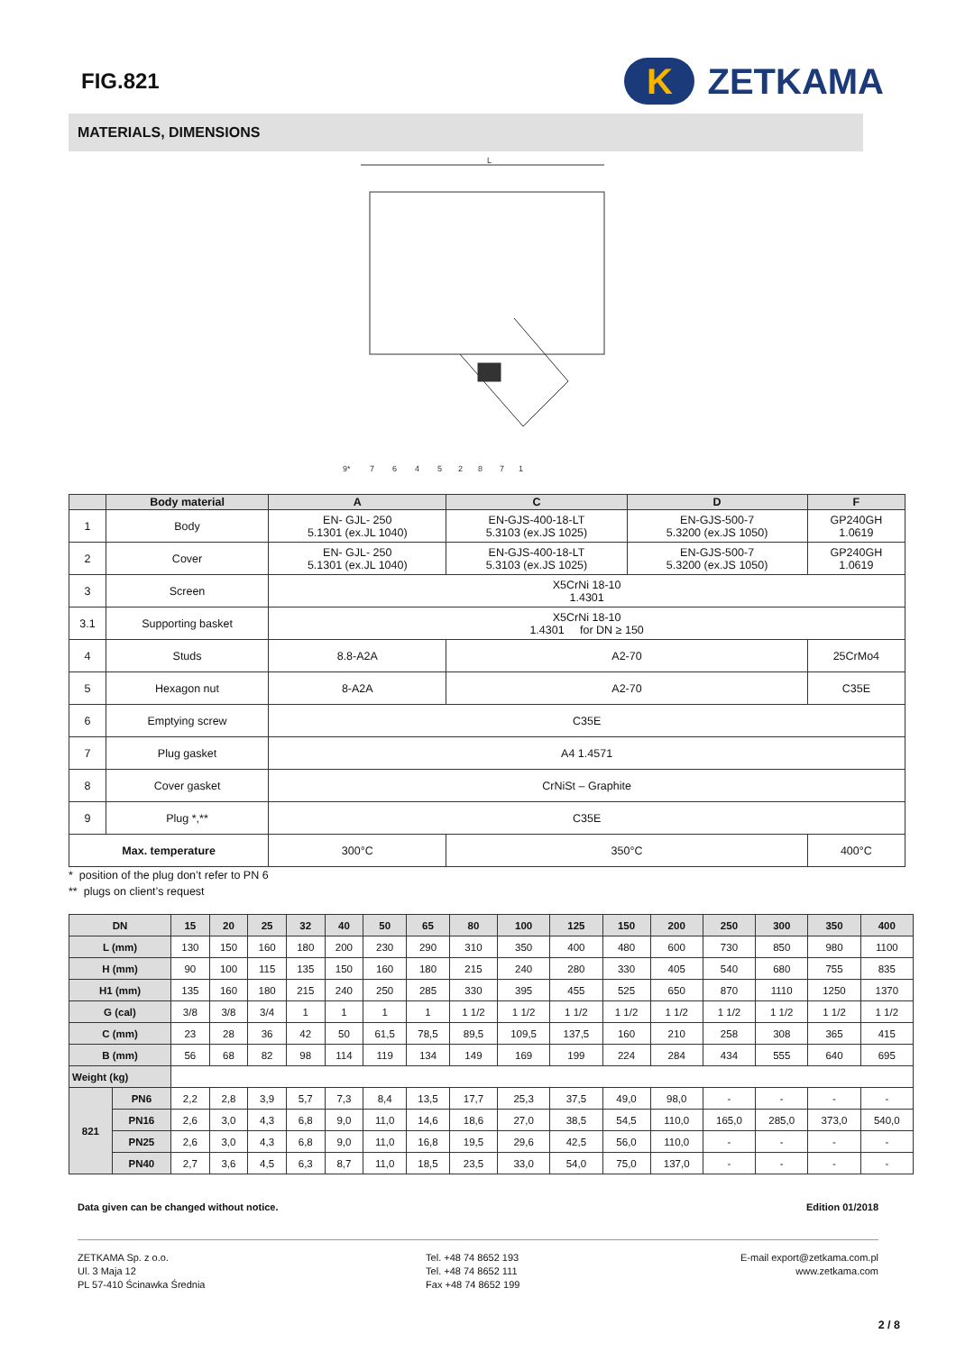FIG.821
K ZETKAMA
MATERIALS, DIMENSIONS
9*
7
6
4
5
2
8
7
1
L
| | Body material | A | C | D | F |
| --- | --- | --- | --- | --- | --- |
| 1 | Body | EN- GJL- 250 5.1301 (ex.JL 1040) | EN-GJS-400-18-LT 5.3103 (ex.JS 1025) | EN-GJS-500-7 5.3200 (ex.JS 1050) | GP240GH 1.0619 |
| 2 | Cover | EN- GJL- 250 5.1301 (ex.JL 1040) | EN-GJS-400-18-LT 5.3103 (ex.JS 1025) | EN-GJS-500-7 5.3200 (ex.JS 1050) | GP240GH 1.0619 |
| 3 | Screen | X5CrNi 18-10 1.4301 | | | |
| 3.1 | Supporting basket | X5CrNi 18-10 1.4301 for DN ≥ 150 | | | |
| 4 | Studs | 8.8-A2A | A2-70 | | 25CrMo4 |
| 5 | Hexagon nut | 8-A2A | A2-70 | | C35E |
| 6 | Emptying screw | C35E | | | |
| 7 | Plug gasket | A4 1.4571 | | | |
| 8 | Cover gasket | CrNiSt – Graphite | | | |
| 9 | Plug *,** | C35E | | | |
| Max. temperature | | 300°C | 350°C | | 400°C |
* position of the plug don’t refer to PN 6
** plugs on client’s request
| DN | | 15 | 20 | 25 | 32 | 40 | 50 | 65 | 80 | 100 | 125 | 150 | 200 | 250 | 300 | 350 | 400 |
| --- | --- | --- | --- | --- | --- | --- | --- | --- | --- | --- | --- | --- | --- | --- | --- | --- | --- |
| L (mm) | | 130 | 150 | 160 | 180 | 200 | 230 | 290 | 310 | 350 | 400 | 480 | 600 | 730 | 850 | 980 | 1100 |
| H (mm) | | 90 | 100 | 115 | 135 | 150 | 160 | 180 | 215 | 240 | 280 | 330 | 405 | 540 | 680 | 755 | 835 |
| H1 (mm) | | 135 | 160 | 180 | 215 | 240 | 250 | 285 | 330 | 395 | 455 | 525 | 650 | 870 | 1110 | 1250 | 1370 |
| G (cal) | | 3/8 | 3/8 | 3/4 | 1 | 1 | 1 | 1 | 1 1/2 | 1 1/2 | 1 1/2 | 1 1/2 | 1 1/2 | 1 1/2 | 1 1/2 | 1 1/2 | 1 1/2 |
| C (mm) | | 23 | 28 | 36 | 42 | 50 | 61,5 | 78,5 | 89,5 | 109,5 | 137,5 | 160 | 210 | 258 | 308 | 365 | 415 |
| B (mm) | | 56 | 68 | 82 | 98 | 114 | 119 | 134 | 149 | 169 | 199 | 224 | 284 | 434 | 555 | 640 | 695 |
| Weight (kg) | | | | | | | | | | | | | | | | | |
| 821 | PN6 | 2,2 | 2,8 | 3,9 | 5,7 | 7,3 | 8,4 | 13,5 | 17,7 | 25,3 | 37,5 | 49,0 | 98,0 | - | - | - | - |
| | PN16 | 2,6 | 3,0 | 4,3 | 6,8 | 9,0 | 11,0 | 14,6 | 18,6 | 27,0 | 38,5 | 54,5 | 110,0 | 165,0 | 285,0 | 373,0 | 540,0 |
| | PN25 | 2,6 | 3,0 | 4,3 | 6,8 | 9,0 | 11,0 | 16,8 | 19,5 | 29,6 | 42,5 | 56,0 | 110,0 | - | - | - | - |
| | PN40 | 2,7 | 3,6 | 4,5 | 6,3 | 8,7 | 11,0 | 18,5 | 23,5 | 33,0 | 54,0 | 75,0 | 137,0 | - | - | - | - |
Data given can be changed without notice. Edition 01/2018
ZETKAMA Sp. z o.o.
Ul. 3 Maja 12
PL 57-410 Ścinawka Średnia
Tel. +48 74 8652 193
Tel. +48 74 8652 111
Fax +48 74 8652 199
E-mail export@zetkama.com.pl
www.zetkama.com
2 / 8